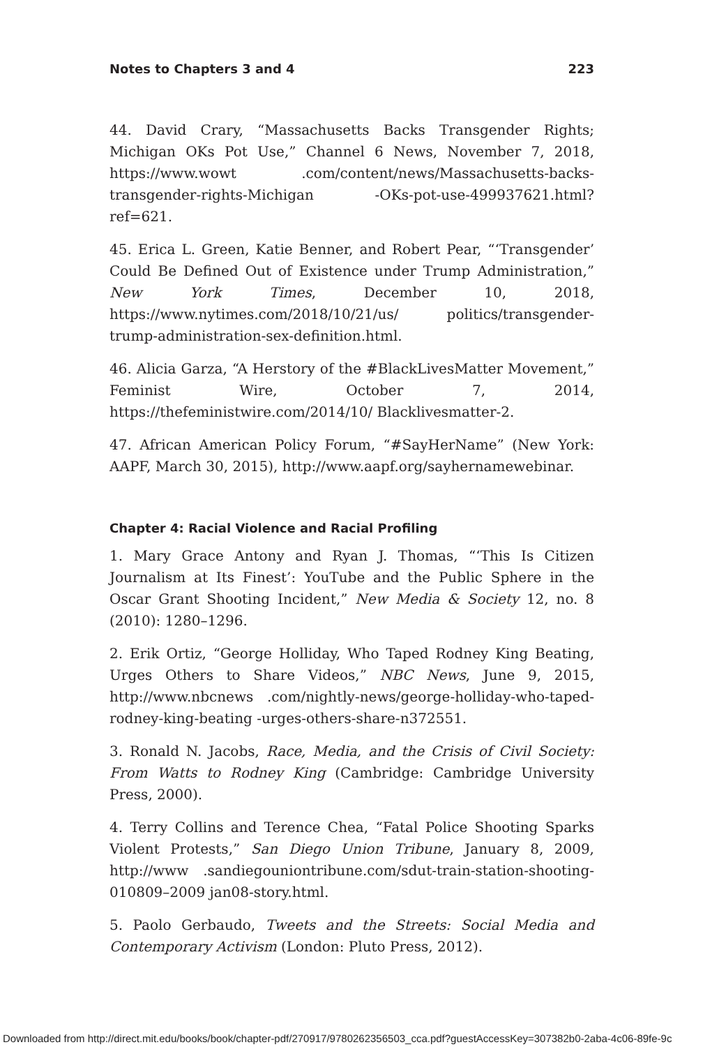Notes to Chapters 3 and 4 223
44. David Crary, “Massachusetts Backs Transgender Rights; Michigan OKs Pot Use,” Channel 6 News, November 7, 2018, https://www.wowt .com/content/news/Massachusetts-backs-transgender-rights-Michigan -OKs-pot-use-499937621.html?ref=621.
45. Erica L. Green, Katie Benner, and Robert Pear, “‘Transgender’ Could Be Defined Out of Existence under Trump Administration,” New York Times, December 10, 2018, https://www.nytimes.com/2018/10/21/us/ politics/transgender-trump-administration-sex-definition.html.
46. Alicia Garza, “A Herstory of the #BlackLivesMatter Movement,” Feminist Wire, October 7, 2014, https://thefeministwire.com/2014/10/ Blacklivesmatter-2.
47. African American Policy Forum, “#SayHerName” (New York: AAPF, March 30, 2015), http://www.aapf.org/sayhernamewebinar.
Chapter 4: Racial Violence and Racial Profiling
1. Mary Grace Antony and Ryan J. Thomas, “‘This Is Citizen Journalism at Its Finest’: YouTube and the Public Sphere in the Oscar Grant Shooting Incident,” New Media & Society 12, no. 8 (2010): 1280–1296.
2. Erik Ortiz, “George Holliday, Who Taped Rodney King Beating, Urges Others to Share Videos,” NBC News, June 9, 2015, http://www.nbcnews .com/nightly-news/george-holliday-who-taped-rodney-king-beating -urges-others-share-n372551.
3. Ronald N. Jacobs, Race, Media, and the Crisis of Civil Society: From Watts to Rodney King (Cambridge: Cambridge University Press, 2000).
4. Terry Collins and Terence Chea, “Fatal Police Shooting Sparks Violent Protests,” San Diego Union Tribune, January 8, 2009, http://www .sandiegouniontribune.com/sdut-train-station-shooting-010809–2009 jan08-story.html.
5. Paolo Gerbaudo, Tweets and the Streets: Social Media and Contemporary Activism (London: Pluto Press, 2012).
Downloaded from http://direct.mit.edu/books/book/chapter-pdf/270917/9780262356503_cca.pdf?guestAccessKey=307382b0-2aba-4c06-89fe-9c